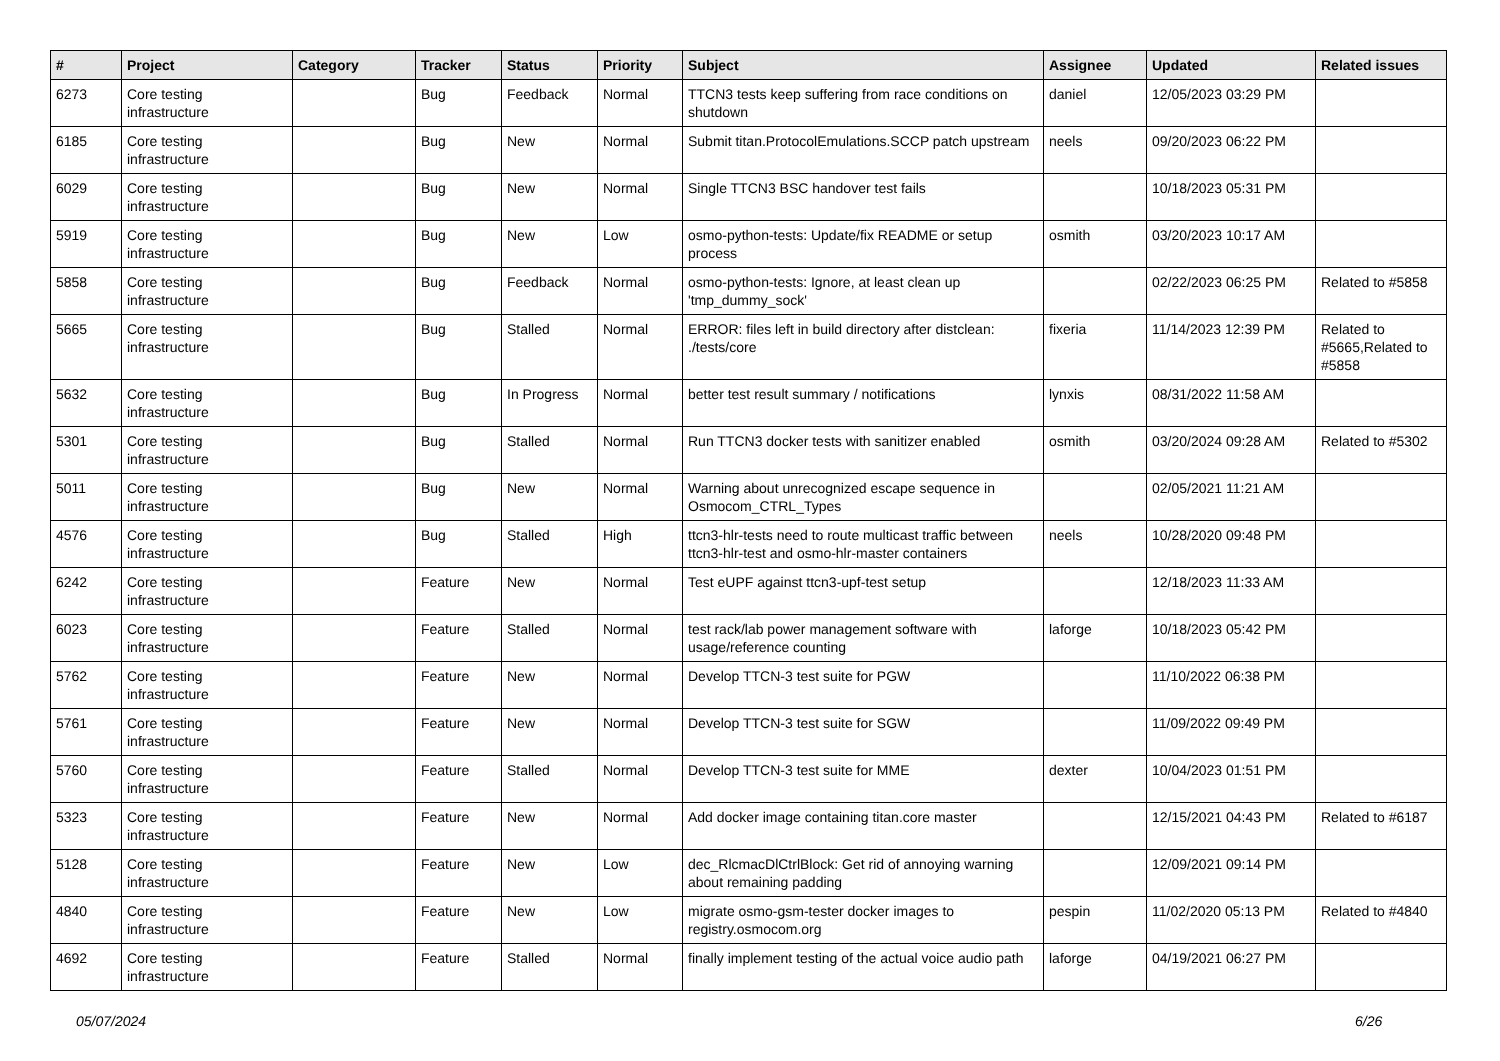| # | Project | Category | Tracker | Status | Priority | Subject | Assignee | Updated | Related issues |
| --- | --- | --- | --- | --- | --- | --- | --- | --- | --- |
| 6273 | Core testing infrastructure | | Bug | Feedback | Normal | TTCN3 tests keep suffering from race conditions on shutdown | daniel | 12/05/2023 03:29 PM | |
| 6185 | Core testing infrastructure | | Bug | New | Normal | Submit titan.ProtocolEmulations.SCCP patch upstream | neels | 09/20/2023 06:22 PM | |
| 6029 | Core testing infrastructure | | Bug | New | Normal | Single TTCN3 BSC handover test fails | | 10/18/2023 05:31 PM | |
| 5919 | Core testing infrastructure | | Bug | New | Low | osmo-python-tests: Update/fix README or setup process | osmith | 03/20/2023 10:17 AM | |
| 5858 | Core testing infrastructure | | Bug | Feedback | Normal | osmo-python-tests: Ignore, at least clean up 'tmp_dummy_sock' | | 02/22/2023 06:25 PM | Related to #5858 |
| 5665 | Core testing infrastructure | | Bug | Stalled | Normal | ERROR: files left in build directory after distclean: ./tests/core | fixeria | 11/14/2023 12:39 PM | Related to #5665,Related to #5858 |
| 5632 | Core testing infrastructure | | Bug | In Progress | Normal | better test result summary / notifications | lynxis | 08/31/2022 11:58 AM | |
| 5301 | Core testing infrastructure | | Bug | Stalled | Normal | Run TTCN3 docker tests with sanitizer enabled | osmith | 03/20/2024 09:28 AM | Related to #5302 |
| 5011 | Core testing infrastructure | | Bug | New | Normal | Warning about unrecognized escape sequence in Osmocom_CTRL_Types | | 02/05/2021 11:21 AM | |
| 4576 | Core testing infrastructure | | Bug | Stalled | High | ttcn3-hlr-tests need to route multicast traffic between ttcn3-hlr-test and osmo-hlr-master containers | neels | 10/28/2020 09:48 PM | |
| 6242 | Core testing infrastructure | | Feature | New | Normal | Test eUPF against ttcn3-upf-test setup | | 12/18/2023 11:33 AM | |
| 6023 | Core testing infrastructure | | Feature | Stalled | Normal | test rack/lab power management software with usage/reference counting | laforge | 10/18/2023 05:42 PM | |
| 5762 | Core testing infrastructure | | Feature | New | Normal | Develop TTCN-3 test suite for PGW | | 11/10/2022 06:38 PM | |
| 5761 | Core testing infrastructure | | Feature | New | Normal | Develop TTCN-3 test suite for SGW | | 11/09/2022 09:49 PM | |
| 5760 | Core testing infrastructure | | Feature | Stalled | Normal | Develop TTCN-3 test suite for MME | dexter | 10/04/2023 01:51 PM | |
| 5323 | Core testing infrastructure | | Feature | New | Normal | Add docker image containing titan.core master | | 12/15/2021 04:43 PM | Related to #6187 |
| 5128 | Core testing infrastructure | | Feature | New | Low | dec_RlcmacDlCtrlBlock: Get rid of annoying warning about remaining padding | | 12/09/2021 09:14 PM | |
| 4840 | Core testing infrastructure | | Feature | New | Low | migrate osmo-gsm-tester docker images to registry.osmocom.org | pespin | 11/02/2020 05:13 PM | Related to #4840 |
| 4692 | Core testing infrastructure | | Feature | Stalled | Normal | finally implement testing of the actual voice audio path | laforge | 04/19/2021 06:27 PM | |
05/07/2024 6/26